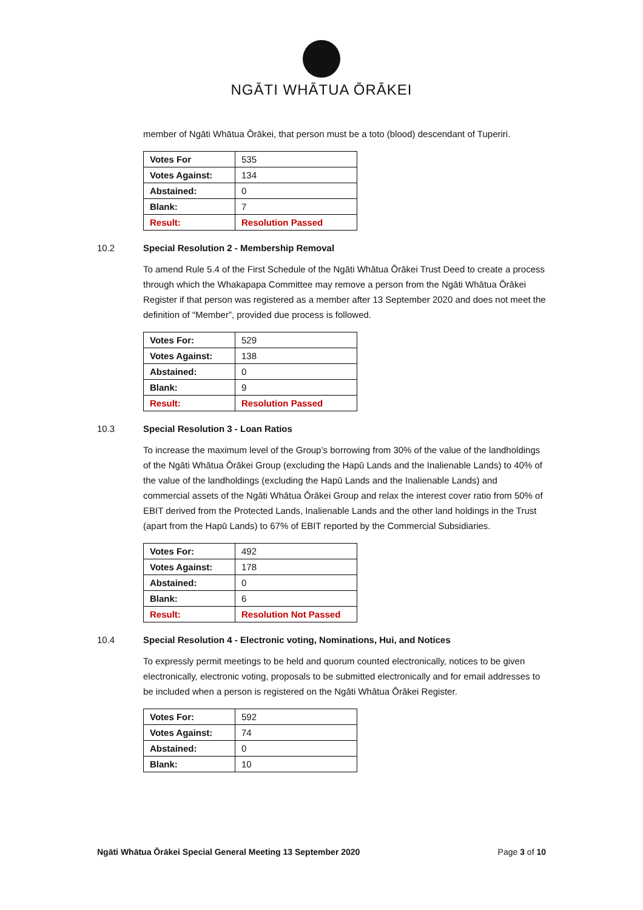NGĀTI WHĀTUA ŌRĀKEI
member of Ngāti Whātua Ōrākei, that person must be a toto (blood) descendant of Tuperiri.
| Votes For | 535 |
| Votes Against: | 134 |
| Abstained: | 0 |
| Blank: | 7 |
| Result: | Resolution Passed |
10.2 Special Resolution 2 - Membership Removal
To amend Rule 5.4 of the First Schedule of the Ngāti Whātua Ōrākei Trust Deed to create a process through which the Whakapapa Committee may remove a person from the Ngāti Whātua Ōrākei Register if that person was registered as a member after 13 September 2020 and does not meet the definition of “Member”, provided due process is followed.
| Votes For: | 529 |
| Votes Against: | 138 |
| Abstained: | 0 |
| Blank: | 9 |
| Result: | Resolution Passed |
10.3 Special Resolution 3 - Loan Ratios
To increase the maximum level of the Group’s borrowing from 30% of the value of the landholdings of the Ngāti Whātua Ōrākei Group (excluding the Hapū Lands and the Inalienable Lands) to 40% of the value of the landholdings (excluding the Hapū Lands and the Inalienable Lands) and commercial assets of the Ngāti Whātua Ōrākei Group and relax the interest cover ratio from 50% of EBIT derived from the Protected Lands, Inalienable Lands and the other land holdings in the Trust (apart from the Hapū Lands) to 67% of EBIT reported by the Commercial Subsidiaries.
| Votes For: | 492 |
| Votes Against: | 178 |
| Abstained: | 0 |
| Blank: | 6 |
| Result: | Resolution Not Passed |
10.4 Special Resolution 4 - Electronic voting, Nominations, Hui, and Notices
To expressly permit meetings to be held and quorum counted electronically, notices to be given electronically, electronic voting, proposals to be submitted electronically and for email addresses to be included when a person is registered on the Ngāti Whātua Ōrākei Register.
| Votes For: | 592 |
| Votes Against: | 74 |
| Abstained: | 0 |
| Blank: | 10 |
Ngāti Whātua Ōrākei Special General Meeting 13 September 2020 Page 3 of 10